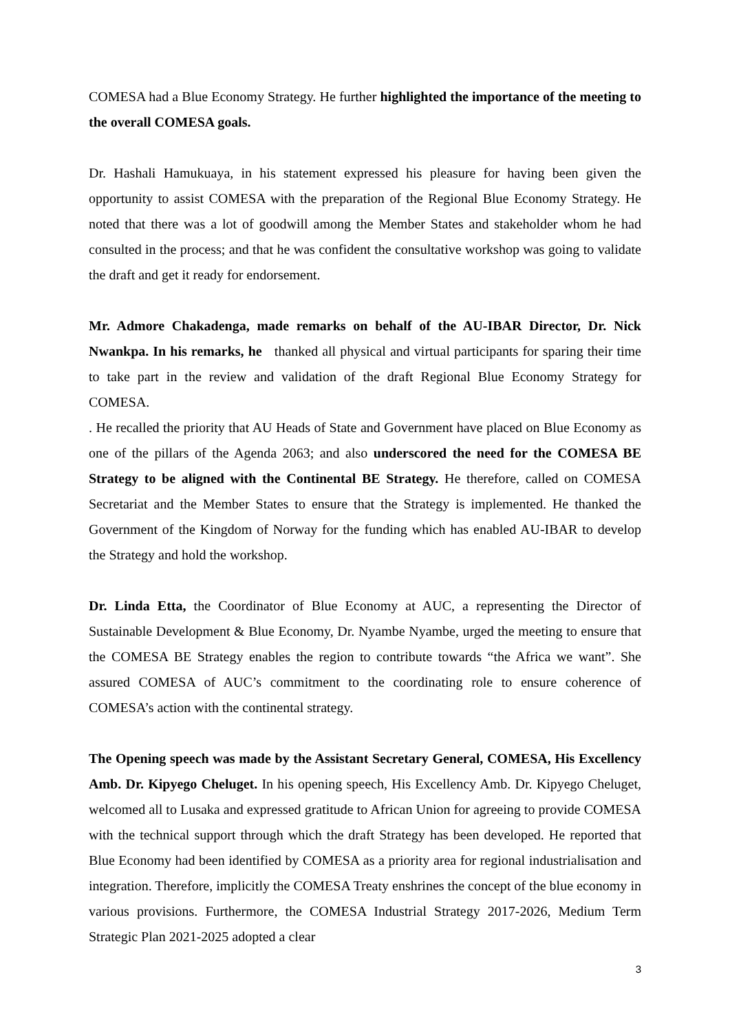COMESA had a Blue Economy Strategy. He further highlighted the importance of the meeting to the overall COMESA goals.
Dr. Hashali Hamukuaya, in his statement expressed his pleasure for having been given the opportunity to assist COMESA with the preparation of the Regional Blue Economy Strategy. He noted that there was a lot of goodwill among the Member States and stakeholder whom he had consulted in the process; and that he was confident the consultative workshop was going to validate the draft and get it ready for endorsement.
Mr. Admore Chakadenga, made remarks on behalf of the AU-IBAR Director, Dr. Nick Nwankpa. In his remarks, he thanked all physical and virtual participants for sparing their time to take part in the review and validation of the draft Regional Blue Economy Strategy for COMESA.
. He recalled the priority that AU Heads of State and Government have placed on Blue Economy as one of the pillars of the Agenda 2063; and also underscored the need for the COMESA BE Strategy to be aligned with the Continental BE Strategy. He therefore, called on COMESA Secretariat and the Member States to ensure that the Strategy is implemented. He thanked the Government of the Kingdom of Norway for the funding which has enabled AU-IBAR to develop the Strategy and hold the workshop.
Dr. Linda Etta, the Coordinator of Blue Economy at AUC, a representing the Director of Sustainable Development & Blue Economy, Dr. Nyambe Nyambe, urged the meeting to ensure that the COMESA BE Strategy enables the region to contribute towards “the Africa we want”. She assured COMESA of AUC’s commitment to the coordinating role to ensure coherence of COMESA’s action with the continental strategy.
The Opening speech was made by the Assistant Secretary General, COMESA, His Excellency Amb. Dr. Kipyego Cheluget. In his opening speech, His Excellency Amb. Dr. Kipyego Cheluget, welcomed all to Lusaka and expressed gratitude to African Union for agreeing to provide COMESA with the technical support through which the draft Strategy has been developed. He reported that Blue Economy had been identified by COMESA as a priority area for regional industrialisation and integration. Therefore, implicitly the COMESA Treaty enshrines the concept of the blue economy in various provisions. Furthermore, the COMESA Industrial Strategy 2017-2026, Medium Term Strategic Plan 2021-2025 adopted a clear
3